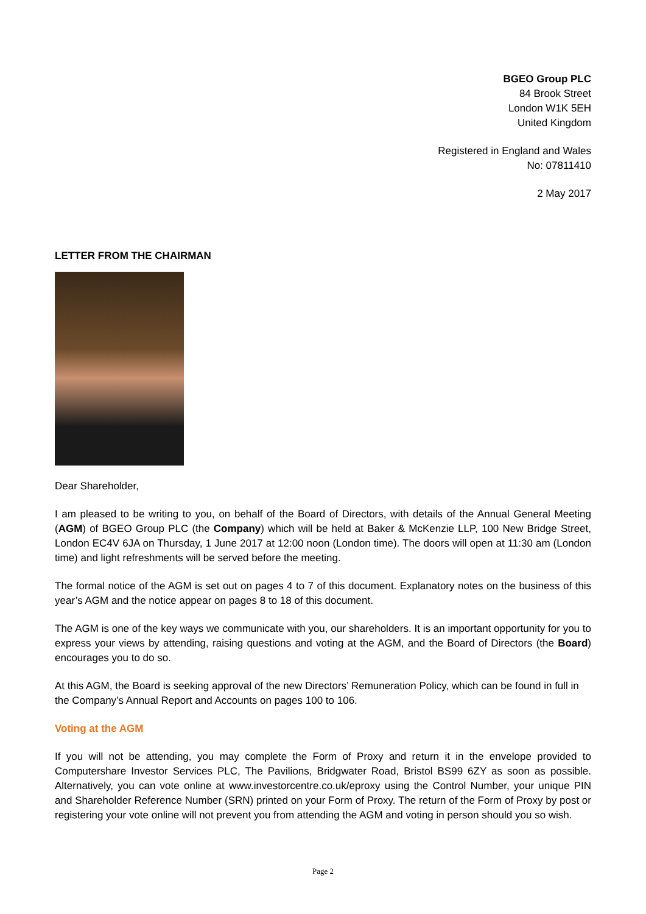BGEO Group PLC
84 Brook Street
London W1K 5EH
United Kingdom
Registered in England and Wales
No: 07811410
2 May 2017
LETTER FROM THE CHAIRMAN
Dear Shareholder,
I am pleased to be writing to you, on behalf of the Board of Directors, with details of the Annual General Meeting (AGM) of BGEO Group PLC (the Company) which will be held at Baker & McKenzie LLP, 100 New Bridge Street, London EC4V 6JA on Thursday, 1 June 2017 at 12:00 noon (London time). The doors will open at 11:30 am (London time) and light refreshments will be served before the meeting.
The formal notice of the AGM is set out on pages 4 to 7 of this document. Explanatory notes on the business of this year’s AGM and the notice appear on pages 8 to 18 of this document.
The AGM is one of the key ways we communicate with you, our shareholders. It is an important opportunity for you to express your views by attending, raising questions and voting at the AGM, and the Board of Directors (the Board) encourages you to do so.
At this AGM, the Board is seeking approval of the new Directors’ Remuneration Policy, which can be found in full in the Company’s Annual Report and Accounts on pages 100 to 106.
Voting at the AGM
If you will not be attending, you may complete the Form of Proxy and return it in the envelope provided to Computershare Investor Services PLC, The Pavilions, Bridgwater Road, Bristol BS99 6ZY as soon as possible. Alternatively, you can vote online at www.investorcentre.co.uk/eproxy using the Control Number, your unique PIN and Shareholder Reference Number (SRN) printed on your Form of Proxy. The return of the Form of Proxy by post or registering your vote online will not prevent you from attending the AGM and voting in person should you so wish.
Page 2